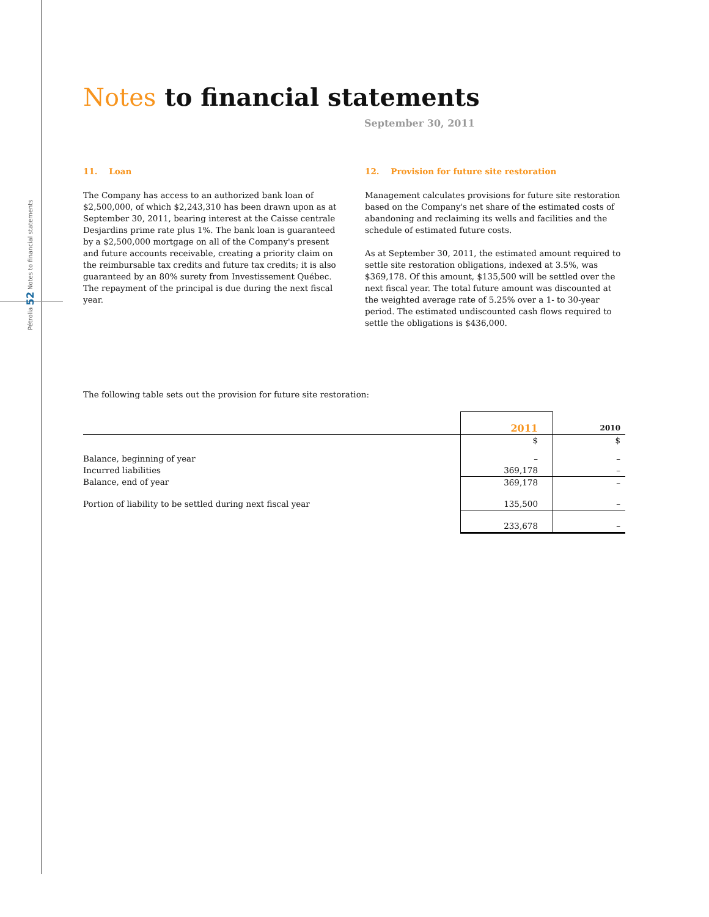Pétrolia 52 Notes to financial statements
Notes to financial statements
September 30, 2011
11. Loan
The Company has access to an authorized bank loan of $2,500,000, of which $2,243,310 has been drawn upon as at September 30, 2011, bearing interest at the Caisse centrale Desjardins prime rate plus 1%. The bank loan is guaranteed by a $2,500,000 mortgage on all of the Company's present and future accounts receivable, creating a priority claim on the reimbursable tax credits and future tax credits; it is also guaranteed by an 80% surety from Investissement Québec. The repayment of the principal is due during the next fiscal year.
12. Provision for future site restoration
Management calculates provisions for future site restoration based on the Company's net share of the estimated costs of abandoning and reclaiming its wells and facilities and the schedule of estimated future costs.
As at September 30, 2011, the estimated amount required to settle site restoration obligations, indexed at 3.5%, was $369,178. Of this amount, $135,500 will be settled over the next fiscal year. The total future amount was discounted at the weighted average rate of 5.25% over a 1- to 30-year period. The estimated undiscounted cash flows required to settle the obligations is $436,000.
The following table sets out the provision for future site restoration:
| | 2011 | 2010 |
| | $ | $ |
| Balance, beginning of year | – | – |
| Incurred liabilities | 369,178 | – |
| Balance, end of year | 369,178 | – |
| Portion of liability to be settled during next fiscal year | 135,500 | – |
| | 233,678 | – |